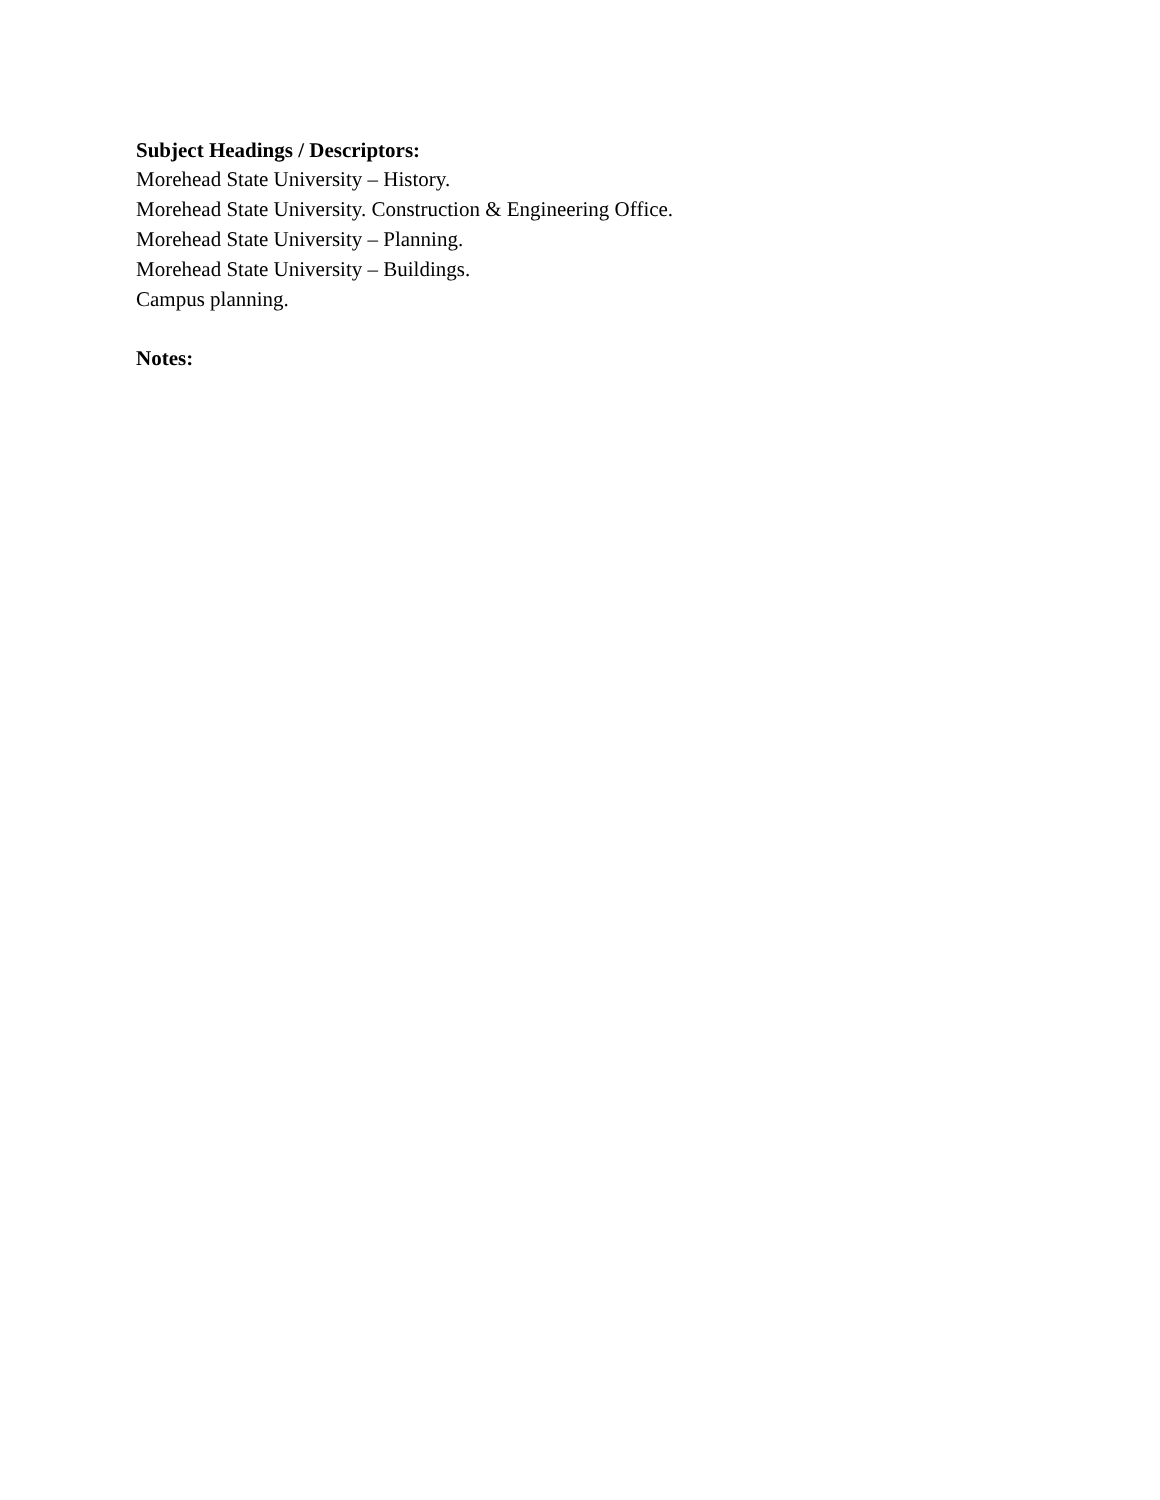Subject Headings / Descriptors:
Morehead State University – History.
Morehead State University. Construction & Engineering Office.
Morehead State University – Planning.
Morehead State University – Buildings.
Campus planning.
Notes: